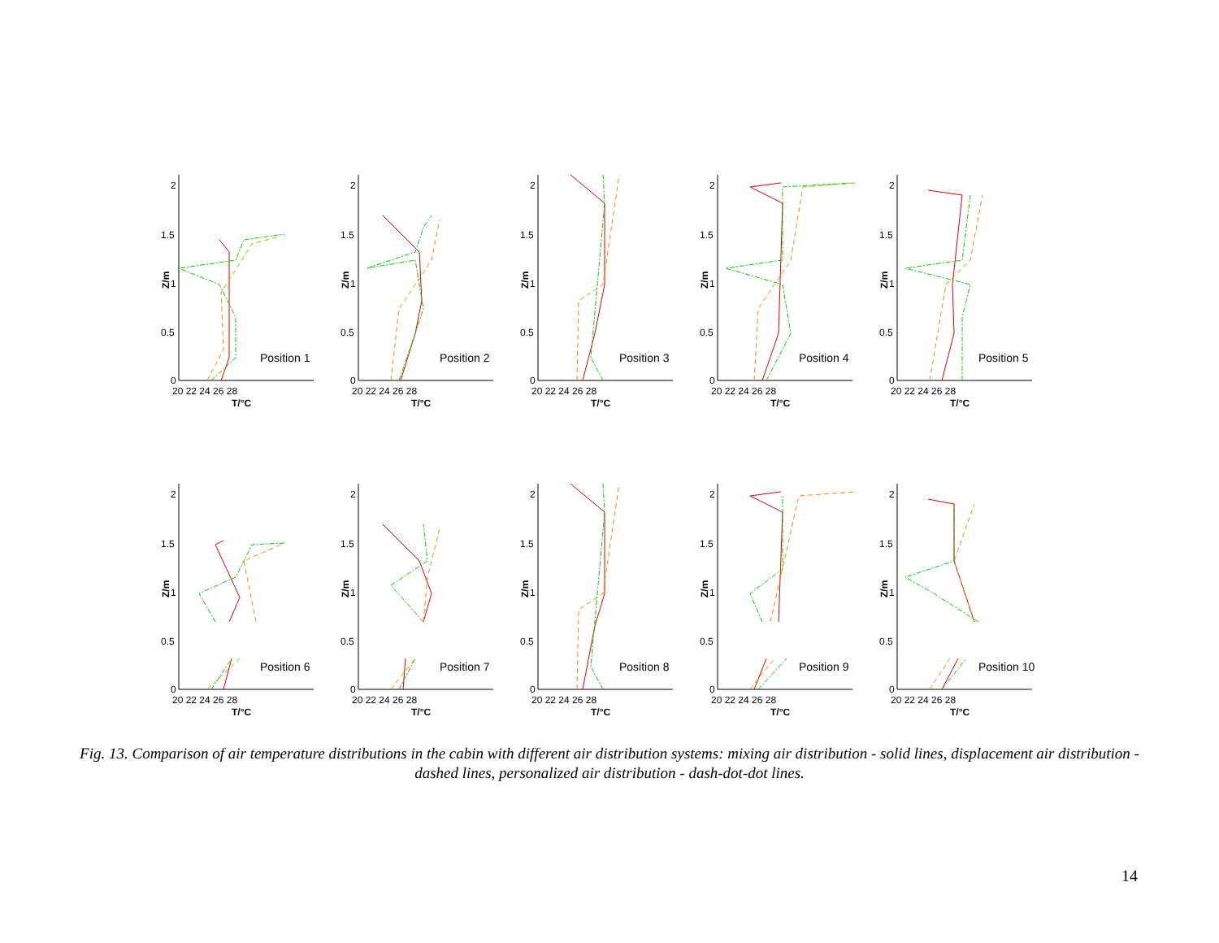2
1.5
1
0.5
0
20 22 24 26 28
T/°C
Z/m
Position 1
2
1.5
1
0.5
0
20 22 24 26 28
T/°C
Z/m
Position 2
2
1.5
1
0.5
0
20 22 24 26 28
T/°C
Z/m
Position 3
2
1.5
1
0.5
0
20 22 24 26 28
T/°C
Z/m
Position 4
2
1.5
1
0.5
0
20 22 24 26 28
T/°C
Z/m
Position 5
2
1.5
1
0.5
0
20 22 24 26 28
T/°C
Z/m
Position 6
2
1.5
1
0.5
0
20 22 24 26 28
T/°C
Z/m
Position 7
2
1.5
1
0.5
0
20 22 24 26 28
T/°C
Z/m
Position 8
2
1.5
1
0.5
0
20 22 24 26 28
T/°C
Z/m
Position 9
2
1.5
1
0.5
0
20 22 24 26 28
T/°C
Z/m
Position 10
Fig. 13. Comparison of air temperature distributions in the cabin with different air distribution systems: mixing air distribution - solid lines, displacement air distribution - dashed lines, personalized air distribution - dash-dot-dot lines.
14